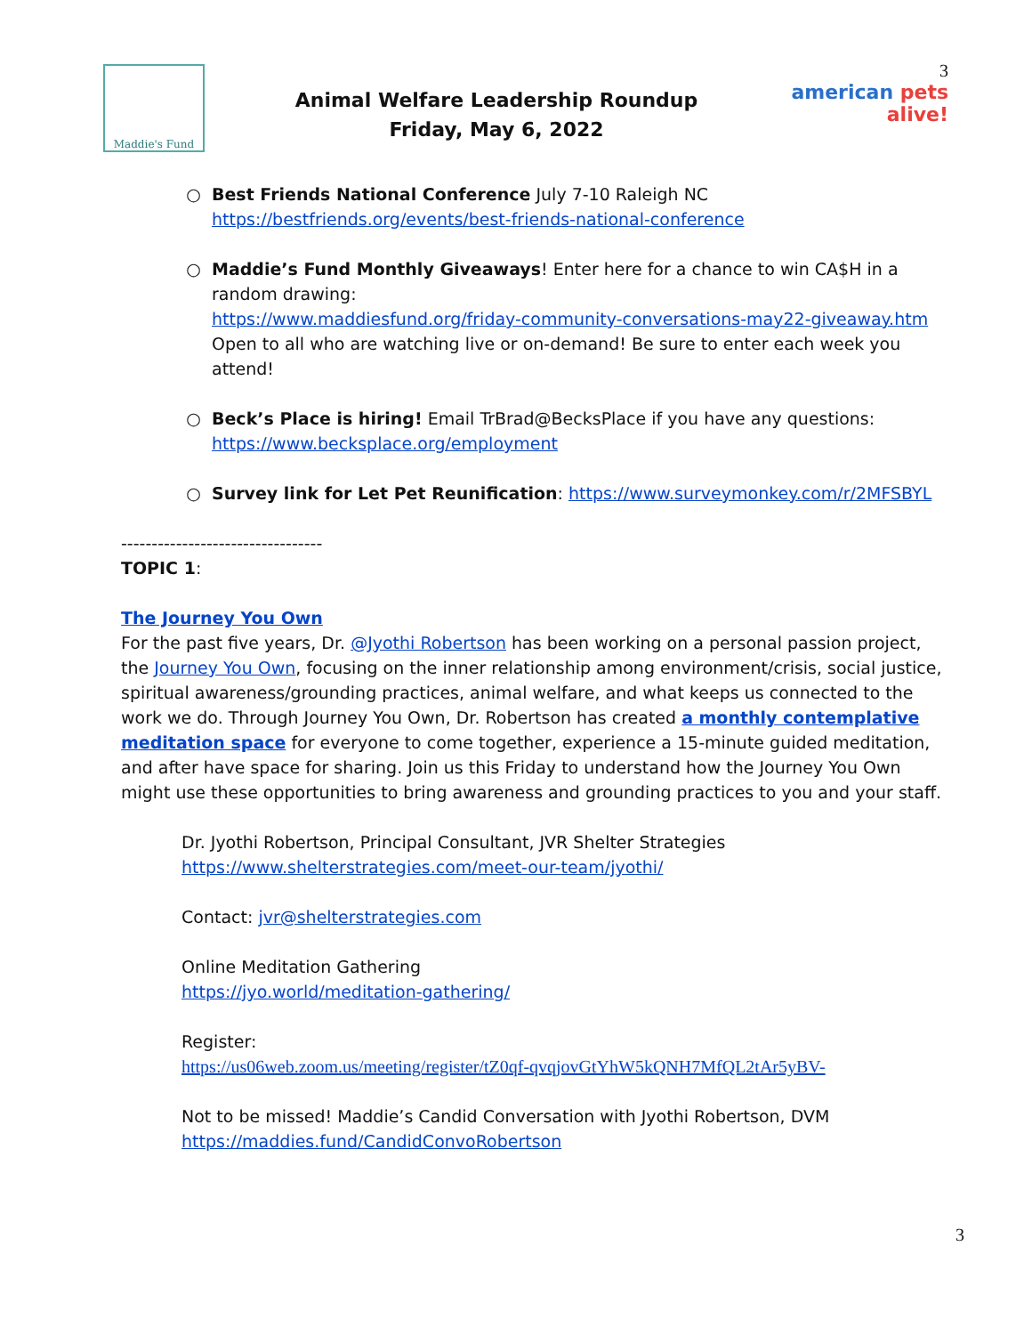Maddie's Fund
Animal Welfare Leadership Roundup
Friday, May 6, 2022
3
american pets alive!
Best Friends National Conference July 7-10 Raleigh NC
https://bestfriends.org/events/best-friends-national-conference
Maddie’s Fund Monthly Giveaways! Enter here for a chance to win CA$H in a random drawing:
https://www.maddiesfund.org/friday-community-conversations-may22-giveaway.htm
Open to all who are watching live or on-demand! Be sure to enter each week you attend!
Beck’s Place is hiring! Email TrBrad@BecksPlace if you have any questions:
https://www.becksplace.org/employment
Survey link for Let Pet Reunification: https://www.surveymonkey.com/r/2MFSBYL
---------------------------------
TOPIC 1:
The Journey You Own
For the past five years, Dr. @Jyothi Robertson has been working on a personal passion project, the Journey You Own, focusing on the inner relationship among environment/crisis, social justice, spiritual awareness/grounding practices, animal welfare, and what keeps us connected to the work we do. Through Journey You Own, Dr. Robertson has created a monthly contemplative meditation space for everyone to come together, experience a 15-minute guided meditation, and after have space for sharing. Join us this Friday to understand how the Journey You Own might use these opportunities to bring awareness and grounding practices to you and your staff.
Dr. Jyothi Robertson, Principal Consultant, JVR Shelter Strategies
https://www.shelterstrategies.com/meet-our-team/jyothi/
Contact: jvr@shelterstrategies.com
Online Meditation Gathering
https://jyo.world/meditation-gathering/
Register:
https://us06web.zoom.us/meeting/register/tZ0qf-qvqjovGtYhW5kQNH7MfQL2tAr5yBV-
Not to be missed! Maddie’s Candid Conversation with Jyothi Robertson, DVM
https://maddies.fund/CandidConvoRobertson
3